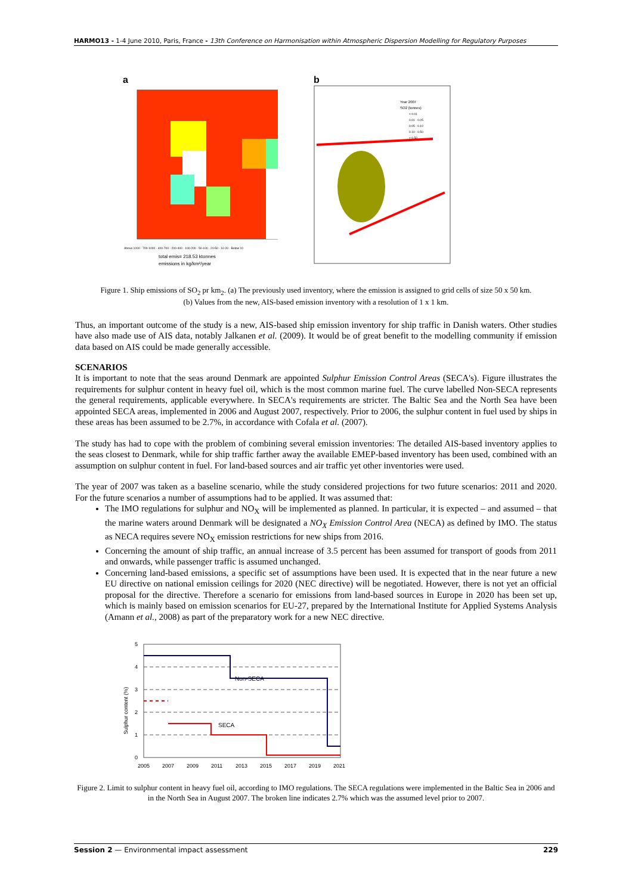HARMO13 - 1-4 June 2010, Paris, France - 13th Conference on Harmonisation within Atmospheric Dispersion Modelling for Regulatory Purposes
a
total emis= 218.53 ktonnes
emissions in kg/km²/year
Above 1000 · 700-1000 · 400-700 · 200-400 · 100-200 · 50-100 · 20-50 · 10-20 · Below 10
b
Year 2007
SO2 (tonnes)
< 0.01
0.01 - 0.05
0.05 - 0.10
0.10 - 0.50
> 0.50
Figure 1. Ship emissions of SO<sub>2</sub> pr km<sub>2</sub>. (a) The previously used inventory, where the emission is assigned to grid cells of size 50 x 50 km.
(b) Values from the new, AIS-based emission inventory with a resolution of 1 x 1 km.
Thus, an important outcome of the study is a new, AIS-based ship emission inventory for ship traffic in Danish waters. Other studies have also made use of AIS data, notably Jalkanen et al. (2009). It would be of great benefit to the modelling community if emission data based on AIS could be made generally accessible.
SCENARIOS
It is important to note that the seas around Denmark are appointed Sulphur Emission Control Areas (SECA's). Figure illustrates the requirements for sulphur content in heavy fuel oil, which is the most common marine fuel. The curve labelled Non-SECA represents the general requirements, applicable everywhere. In SECA's requirements are stricter. The Baltic Sea and the North Sea have been appointed SECA areas, implemented in 2006 and August 2007, respectively. Prior to 2006, the sulphur content in fuel used by ships in these areas has been assumed to be 2.7%, in accordance with Cofala et al. (2007).
The study has had to cope with the problem of combining several emission inventories: The detailed AIS-based inventory applies to the seas closest to Denmark, while for ship traffic farther away the available EMEP-based inventory has been used, combined with an assumption on sulphur content in fuel. For land-based sources and air traffic yet other inventories were used.
The year of 2007 was taken as a baseline scenario, while the study considered projections for two future scenarios: 2011 and 2020. For the future scenarios a number of assumptions had to be applied. It was assumed that:
The IMO regulations for sulphur and NO<sub>X</sub> will be implemented as planned. In particular, it is expected – and assumed – that the marine waters around Denmark will be designated a NO<sub>X</sub> Emission Control Area (NECA) as defined by IMO. The status as NECA requires severe NO<sub>X</sub> emission restrictions for new ships from 2016.
Concerning the amount of ship traffic, an annual increase of 3.5 percent has been assumed for transport of goods from 2011 and onwards, while passenger traffic is assumed unchanged.
Concerning land-based emissions, a specific set of assumptions have been used. It is expected that in the near future a new EU directive on national emission ceilings for 2020 (NEC directive) will be negotiated. However, there is not yet an official proposal for the directive. Therefore a scenario for emissions from land-based sources in Europe in 2020 has been set up, which is mainly based on emission scenarios for EU-27, prepared by the International Institute for Applied Systems Analysis (Amann et al., 2008) as part of the preparatory work for a new NEC directive.
Non-SECA
SECA
5
4
3
2
1
0
Sulphur content (%)
2005
2007
2009
2011
2013
2015
2017
2019
2021
Figure 2. Limit to sulphur content in heavy fuel oil, according to IMO regulations. The SECA regulations were implemented in the Baltic Sea in 2006 and in the North Sea in August 2007. The broken line indicates 2.7% which was the assumed level prior to 2007.
Session 2 — Environmental impact assessment 229